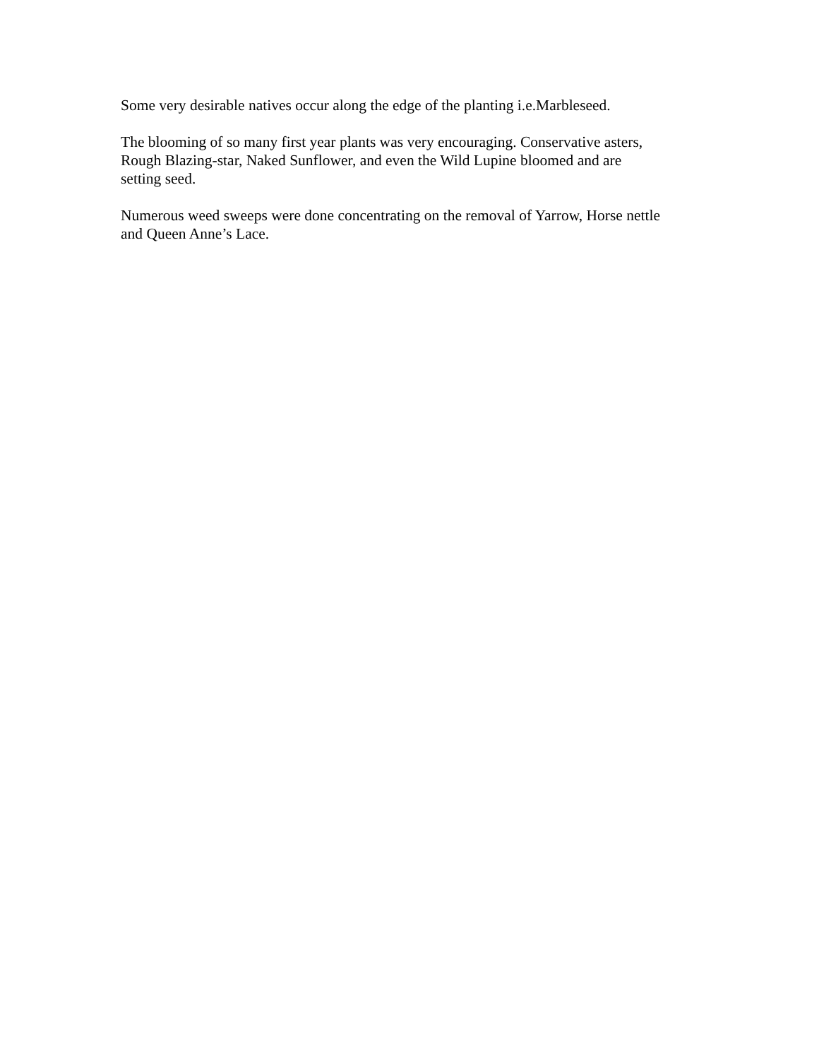Some very desirable natives occur along the edge of the planting i.e.Marbleseed.
The blooming of so many first year plants was very encouraging. Conservative asters,
Rough Blazing-star, Naked Sunflower, and even the Wild Lupine bloomed and are
setting seed.
Numerous weed sweeps were done concentrating on the removal of Yarrow, Horse nettle
and Queen Anne’s Lace.